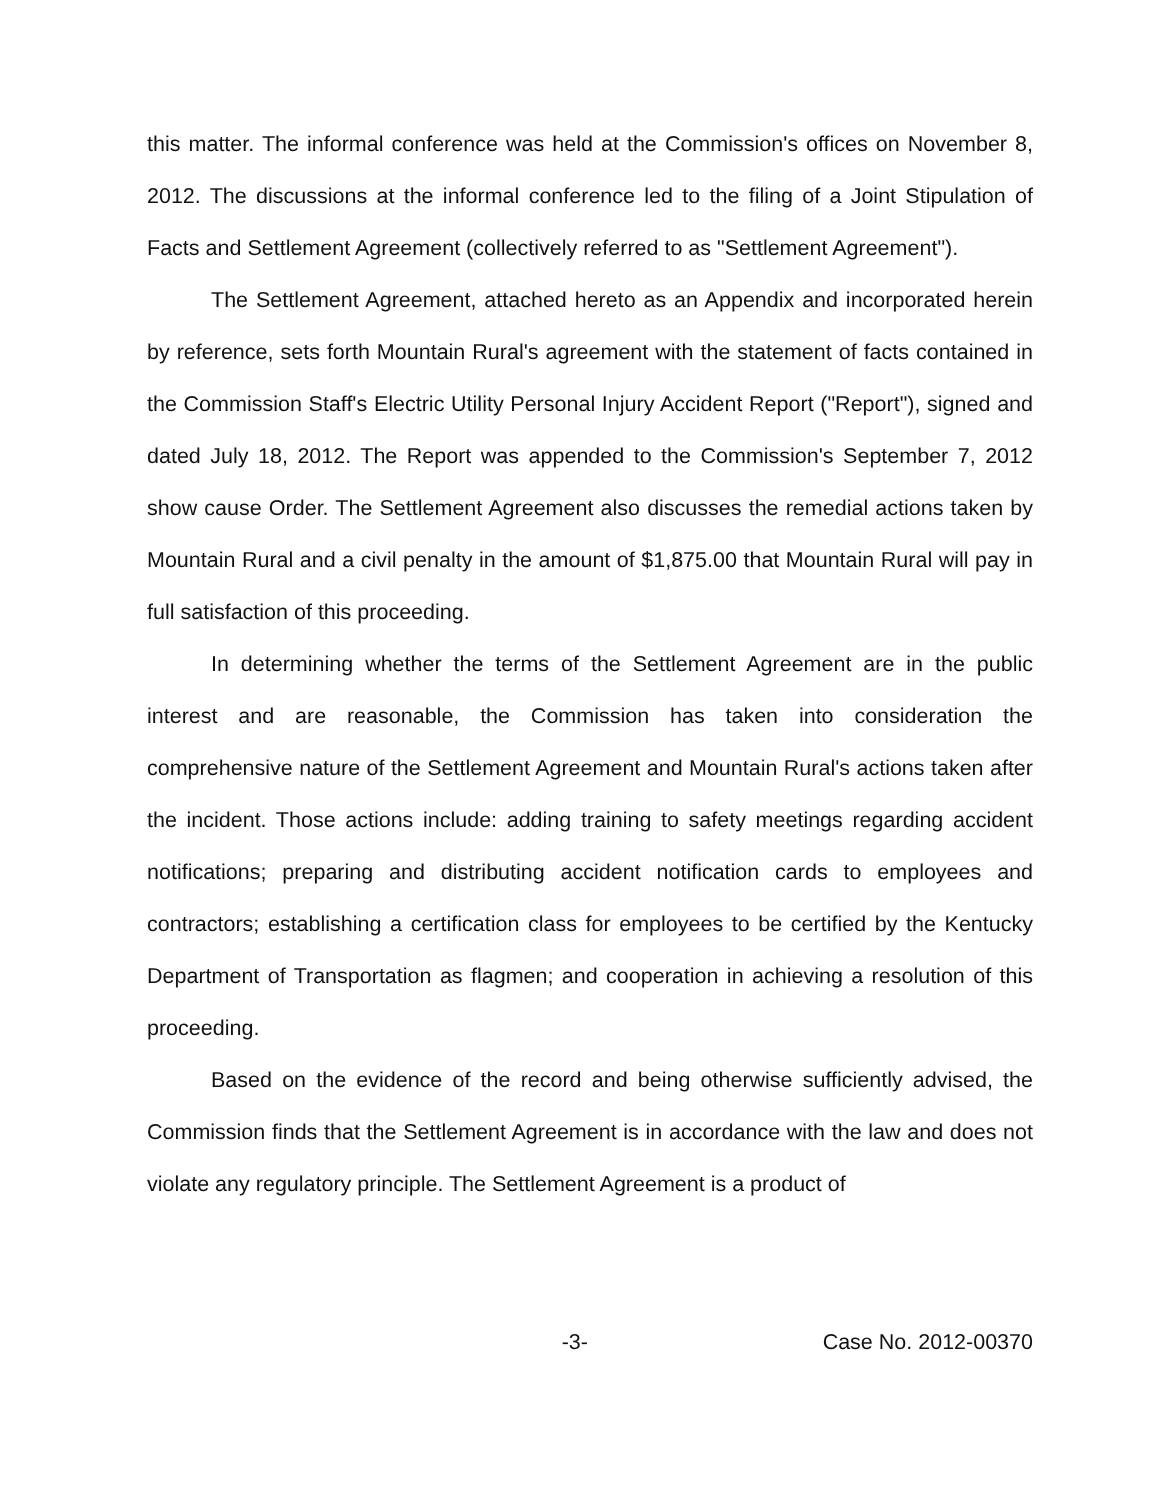this matter. The informal conference was held at the Commission's offices on November 8, 2012. The discussions at the informal conference led to the filing of a Joint Stipulation of Facts and Settlement Agreement (collectively referred to as "Settlement Agreement").
The Settlement Agreement, attached hereto as an Appendix and incorporated herein by reference, sets forth Mountain Rural's agreement with the statement of facts contained in the Commission Staff's Electric Utility Personal Injury Accident Report ("Report"), signed and dated July 18, 2012. The Report was appended to the Commission's September 7, 2012 show cause Order. The Settlement Agreement also discusses the remedial actions taken by Mountain Rural and a civil penalty in the amount of $1,875.00 that Mountain Rural will pay in full satisfaction of this proceeding.
In determining whether the terms of the Settlement Agreement are in the public interest and are reasonable, the Commission has taken into consideration the comprehensive nature of the Settlement Agreement and Mountain Rural's actions taken after the incident. Those actions include: adding training to safety meetings regarding accident notifications; preparing and distributing accident notification cards to employees and contractors; establishing a certification class for employees to be certified by the Kentucky Department of Transportation as flagmen; and cooperation in achieving a resolution of this proceeding.
Based on the evidence of the record and being otherwise sufficiently advised, the Commission finds that the Settlement Agreement is in accordance with the law and does not violate any regulatory principle. The Settlement Agreement is a product of
-3- Case No. 2012-00370